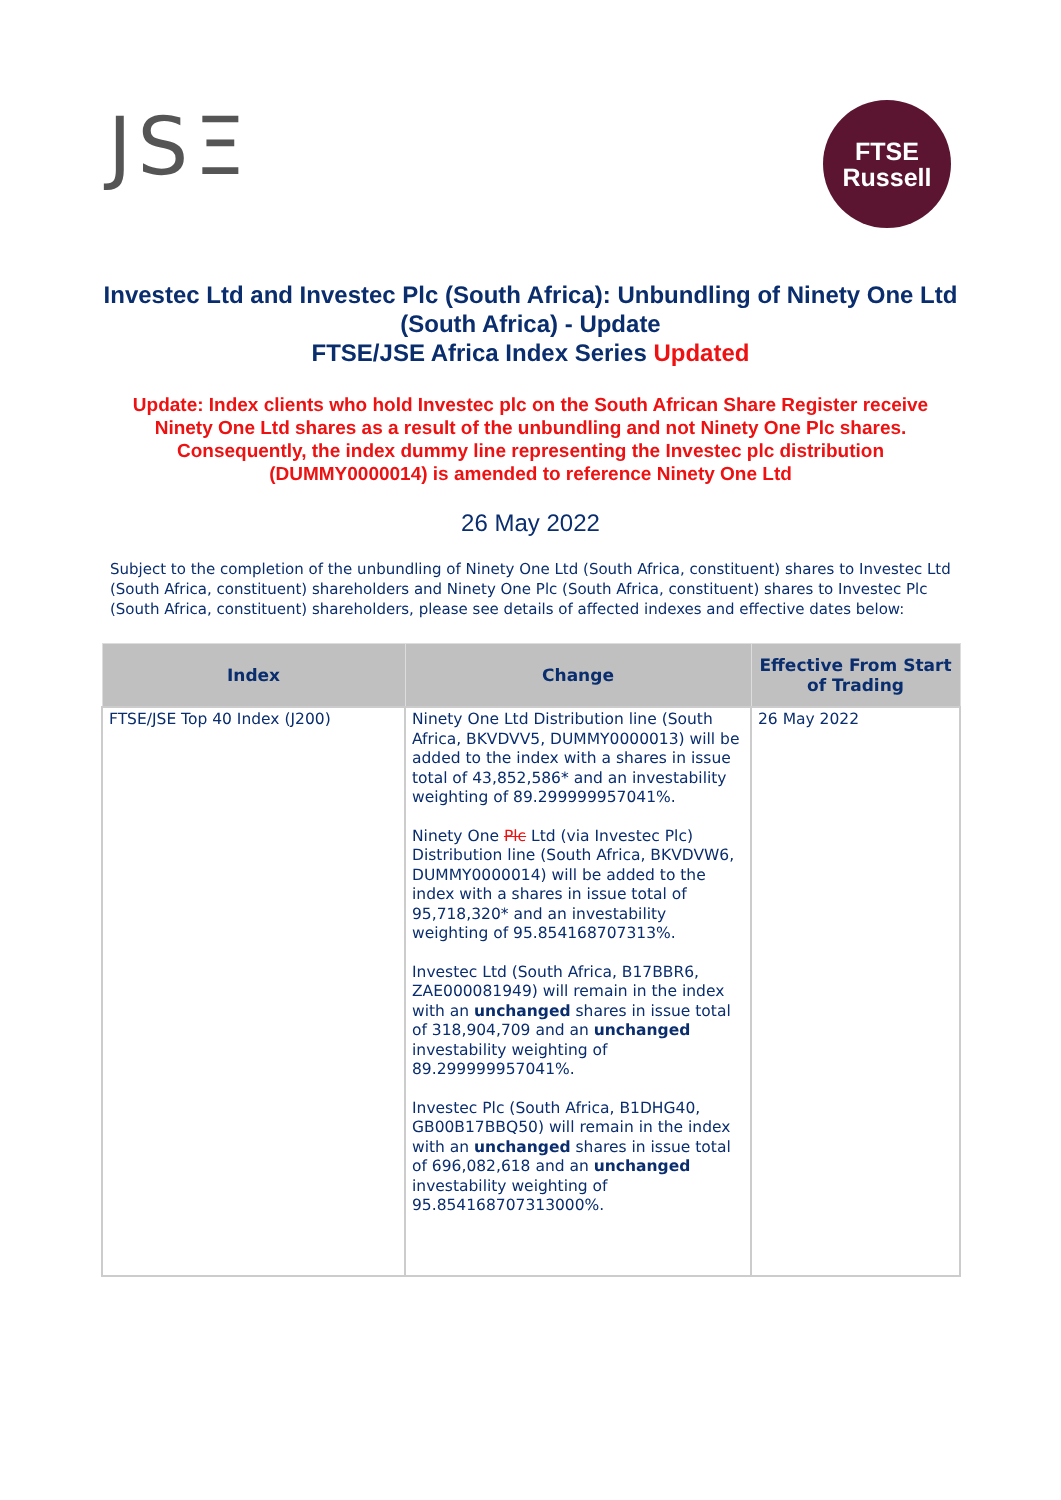JSΞ
FTSE
Russell
Investec Ltd and Investec Plc (South Africa): Unbundling of Ninety One Ltd (South Africa) - Update
FTSE/JSE Africa Index Series Updated
Update: Index clients who hold Investec plc on the South African Share Register receive Ninety One Ltd shares as a result of the unbundling and not Ninety One Plc shares. Consequently, the index dummy line representing the Investec plc distribution (DUMMY0000014) is amended to reference Ninety One Ltd
26 May 2022
Subject to the completion of the unbundling of Ninety One Ltd (South Africa, constituent) shares to Investec Ltd (South Africa, constituent) shareholders and Ninety One Plc (South Africa, constituent) shares to Investec Plc (South Africa, constituent) shareholders, please see details of affected indexes and effective dates below:
| Index | Change | Effective From Start of Trading |
| --- | --- | --- |
| FTSE/JSE Top 40 Index (J200) | Ninety One Ltd Distribution line (South Africa, BKVDVV5, DUMMY0000013) will be added to the index with a shares in issue total of 43,852,586* and an investability weighting of 89.299999957041%. Ninety One Plc Ltd (via Investec Plc) Distribution line (South Africa, BKVDVW6, DUMMY0000014) will be added to the index with a shares in issue total of 95,718,320* and an investability weighting of 95.854168707313%. Investec Ltd (South Africa, B17BBR6, ZAE000081949) will remain in the index with an unchanged shares in issue total of 318,904,709 and an unchanged investability weighting of 89.299999957041%. Investec Plc (South Africa, B1DHG40, GB00B17BBQ50) will remain in the index with an unchanged shares in issue total of 696,082,618 and an unchanged investability weighting of 95.854168707313000%. | 26 May 2022 |